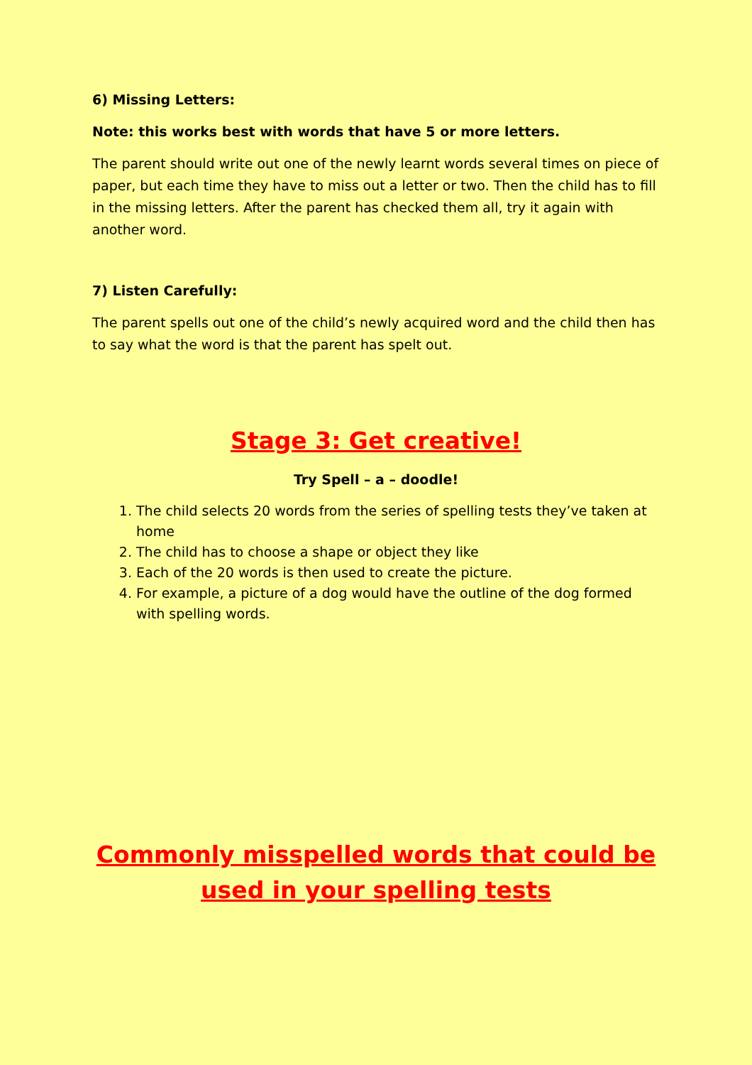6) Missing Letters:
Note: this works best with words that have 5 or more letters.
The parent should write out one of the newly learnt words several times on piece of paper, but each time they have to miss out a letter or two. Then the child has to fill in the missing letters. After the parent has checked them all, try it again with another word.
7) Listen Carefully:
The parent spells out one of the child’s newly acquired word and the child then has to say what the word is that the parent has spelt out.
Stage 3: Get creative!
Try Spell – a – doodle!
1. The child selects 20 words from the series of spelling tests they’ve taken at home
2. The child has to choose a shape or object they like
3. Each of the 20 words is then used to create the picture.
4. For example, a picture of a dog would have the outline of the dog formed with spelling words.
Commonly misspelled words that could be used in your spelling tests